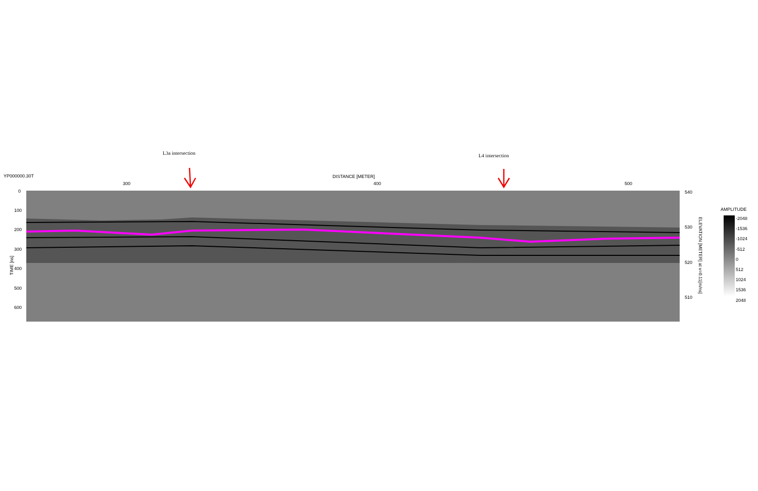L3a intersection L4 intersection
YP000000.30T DISTANCE [METER]
300 400 500
0
100
200
300
400
500
600
TIME [ns]
540
530
520
510
ELEVATION [METER] at v=0.11[m/ns]
AMPLITUDE
-2048
-1536
-1024
-512
0
512
1024
1536
2048